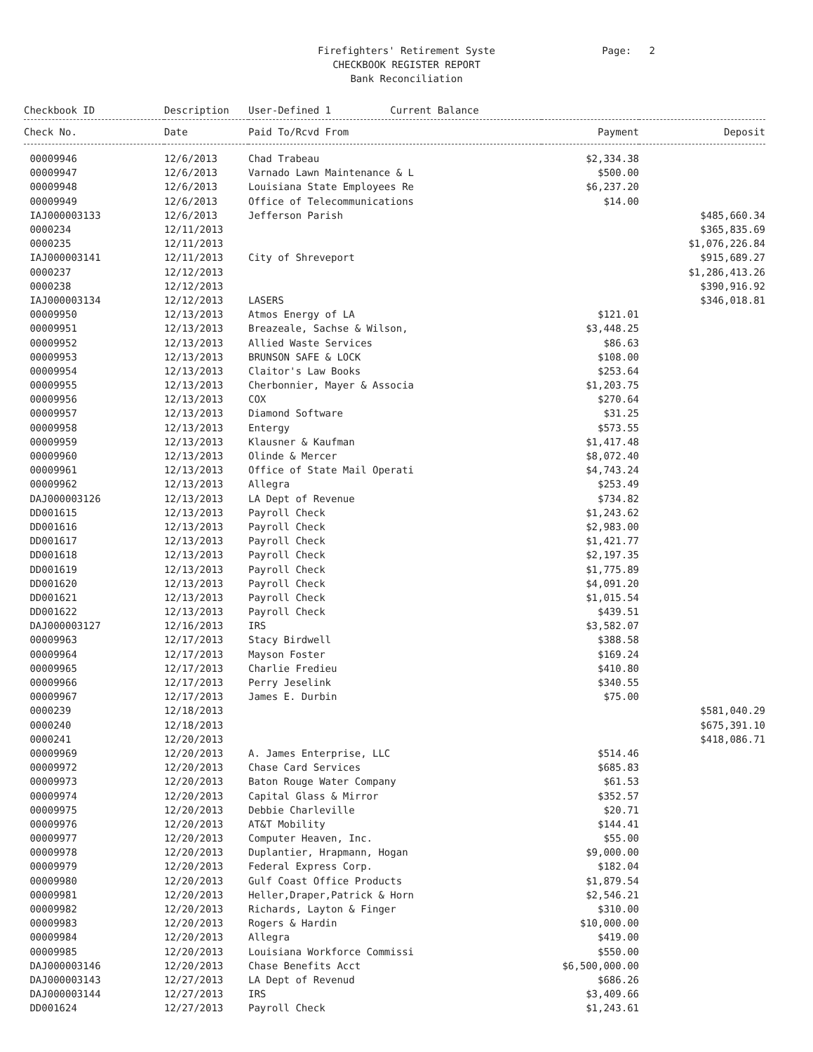Firefighters' Retirement Syste
CHECKBOOK REGISTER REPORT
Bank Reconciliation
Page: 2
| Checkbook ID | Description | User-Defined 1 Current Balance | | |
| --- | --- | --- | --- | --- |
| Check No. | Date | Paid To/Rcvd From | Payment | Deposit |
| 00009946 | 12/6/2013 | Chad Trabeau | $2,334.38 | |
| 00009947 | 12/6/2013 | Varnado Lawn Maintenance & L | $500.00 | |
| 00009948 | 12/6/2013 | Louisiana State Employees Re | $6,237.20 | |
| 00009949 | 12/6/2013 | Office of Telecommunications | $14.00 | |
| IAJ000003133 | 12/6/2013 | Jefferson Parish | | $485,660.34 |
| 0000234 | 12/11/2013 | | | $365,835.69 |
| 0000235 | 12/11/2013 | | | $1,076,226.84 |
| IAJ000003141 | 12/11/2013 | City of Shreveport | | $915,689.27 |
| 0000237 | 12/12/2013 | | | $1,286,413.26 |
| 0000238 | 12/12/2013 | | | $390,916.92 |
| IAJ000003134 | 12/12/2013 | LASERS | | $346,018.81 |
| 00009950 | 12/13/2013 | Atmos Energy of LA | $121.01 | |
| 00009951 | 12/13/2013 | Breazeale, Sachse & Wilson, | $3,448.25 | |
| 00009952 | 12/13/2013 | Allied Waste Services | $86.63 | |
| 00009953 | 12/13/2013 | BRUNSON SAFE & LOCK | $108.00 | |
| 00009954 | 12/13/2013 | Claitor's Law Books | $253.64 | |
| 00009955 | 12/13/2013 | Cherbonnier, Mayer & Associa | $1,203.75 | |
| 00009956 | 12/13/2013 | COX | $270.64 | |
| 00009957 | 12/13/2013 | Diamond Software | $31.25 | |
| 00009958 | 12/13/2013 | Entergy | $573.55 | |
| 00009959 | 12/13/2013 | Klausner & Kaufman | $1,417.48 | |
| 00009960 | 12/13/2013 | Olinde & Mercer | $8,072.40 | |
| 00009961 | 12/13/2013 | Office of State Mail Operati | $4,743.24 | |
| 00009962 | 12/13/2013 | Allegra | $253.49 | |
| DAJ000003126 | 12/13/2013 | LA Dept of Revenue | $734.82 | |
| DD001615 | 12/13/2013 | Payroll Check | $1,243.62 | |
| DD001616 | 12/13/2013 | Payroll Check | $2,983.00 | |
| DD001617 | 12/13/2013 | Payroll Check | $1,421.77 | |
| DD001618 | 12/13/2013 | Payroll Check | $2,197.35 | |
| DD001619 | 12/13/2013 | Payroll Check | $1,775.89 | |
| DD001620 | 12/13/2013 | Payroll Check | $4,091.20 | |
| DD001621 | 12/13/2013 | Payroll Check | $1,015.54 | |
| DD001622 | 12/13/2013 | Payroll Check | $439.51 | |
| DAJ000003127 | 12/16/2013 | IRS | $3,582.07 | |
| 00009963 | 12/17/2013 | Stacy Birdwell | $388.58 | |
| 00009964 | 12/17/2013 | Mayson Foster | $169.24 | |
| 00009965 | 12/17/2013 | Charlie Fredieu | $410.80 | |
| 00009966 | 12/17/2013 | Perry Jeselink | $340.55 | |
| 00009967 | 12/17/2013 | James E. Durbin | $75.00 | |
| 0000239 | 12/18/2013 | | | $581,040.29 |
| 0000240 | 12/18/2013 | | | $675,391.10 |
| 0000241 | 12/20/2013 | | | $418,086.71 |
| 00009969 | 12/20/2013 | A. James Enterprise, LLC | $514.46 | |
| 00009972 | 12/20/2013 | Chase Card Services | $685.83 | |
| 00009973 | 12/20/2013 | Baton Rouge Water Company | $61.53 | |
| 00009974 | 12/20/2013 | Capital Glass & Mirror | $352.57 | |
| 00009975 | 12/20/2013 | Debbie Charleville | $20.71 | |
| 00009976 | 12/20/2013 | AT&T Mobility | $144.41 | |
| 00009977 | 12/20/2013 | Computer Heaven, Inc. | $55.00 | |
| 00009978 | 12/20/2013 | Duplantier, Hrapmann, Hogan | $9,000.00 | |
| 00009979 | 12/20/2013 | Federal Express Corp. | $182.04 | |
| 00009980 | 12/20/2013 | Gulf Coast Office Products | $1,879.54 | |
| 00009981 | 12/20/2013 | Heller,Draper,Patrick & Horn | $2,546.21 | |
| 00009982 | 12/20/2013 | Richards, Layton & Finger | $310.00 | |
| 00009983 | 12/20/2013 | Rogers & Hardin | $10,000.00 | |
| 00009984 | 12/20/2013 | Allegra | $419.00 | |
| 00009985 | 12/20/2013 | Louisiana Workforce Commissi | $550.00 | |
| DAJ000003146 | 12/20/2013 | Chase Benefits Acct | $6,500,000.00 | |
| DAJ000003143 | 12/27/2013 | LA Dept of Revenud | $686.26 | |
| DAJ000003144 | 12/27/2013 | IRS | $3,409.66 | |
| DD001624 | 12/27/2013 | Payroll Check | $1,243.61 | |